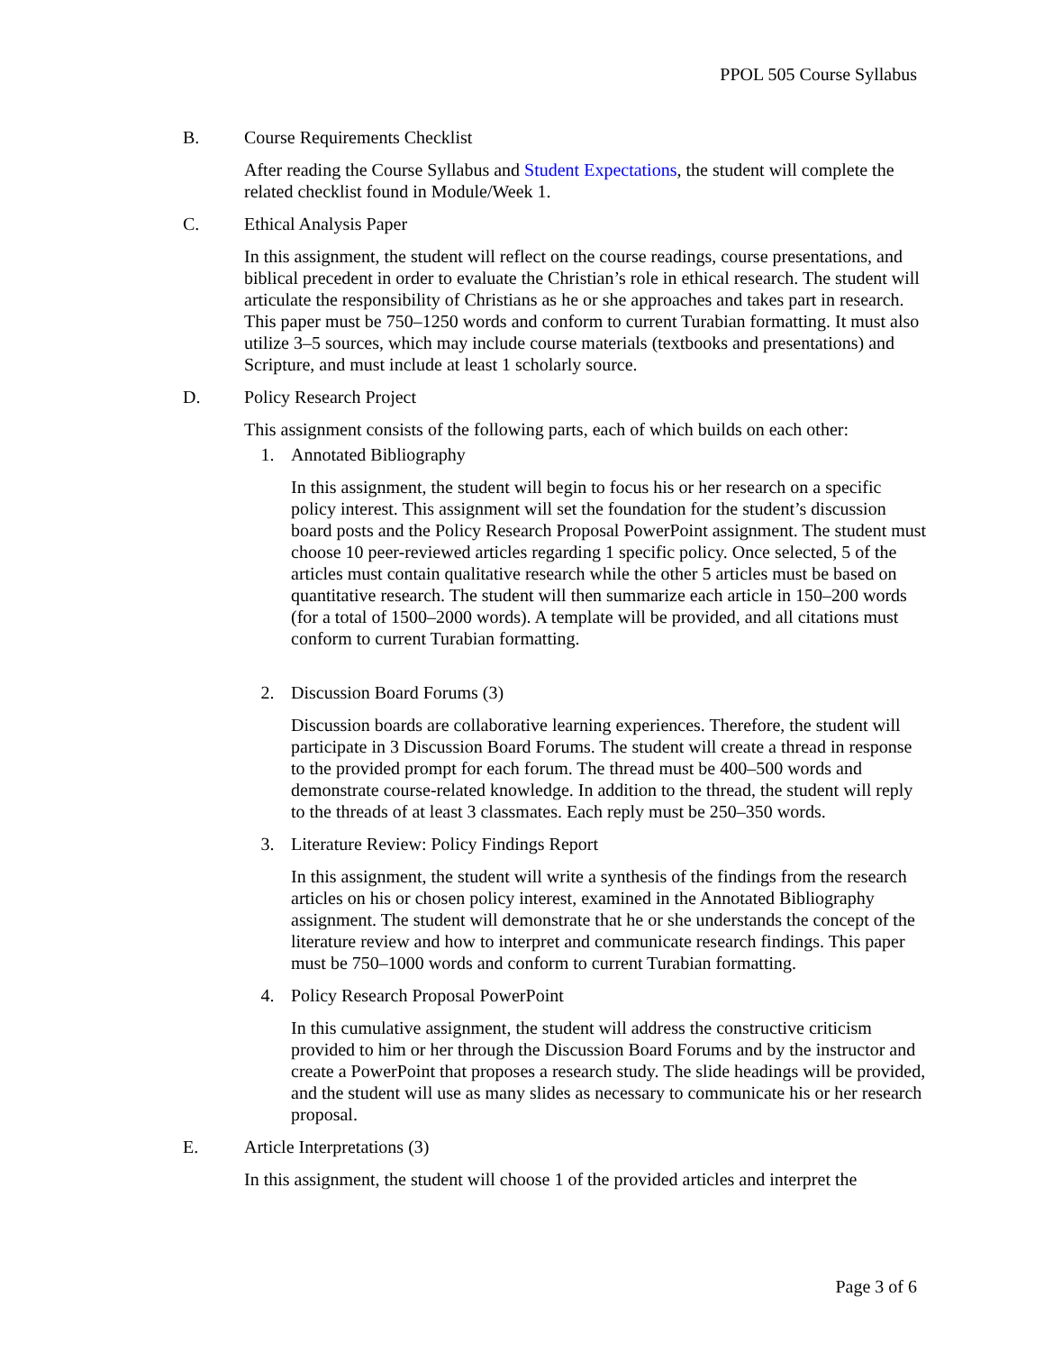PPOL 505 Course Syllabus
B. Course Requirements Checklist
After reading the Course Syllabus and Student Expectations, the student will complete the related checklist found in Module/Week 1.
C. Ethical Analysis Paper
In this assignment, the student will reflect on the course readings, course presentations, and biblical precedent in order to evaluate the Christian’s role in ethical research. The student will articulate the responsibility of Christians as he or she approaches and takes part in research. This paper must be 750–1250 words and conform to current Turabian formatting. It must also utilize 3–5 sources, which may include course materials (textbooks and presentations) and Scripture, and must include at least 1 scholarly source.
D. Policy Research Project
This assignment consists of the following parts, each of which builds on each other:
1. Annotated Bibliography
In this assignment, the student will begin to focus his or her research on a specific policy interest. This assignment will set the foundation for the student’s discussion board posts and the Policy Research Proposal PowerPoint assignment. The student must choose 10 peer-reviewed articles regarding 1 specific policy. Once selected, 5 of the articles must contain qualitative research while the other 5 articles must be based on quantitative research. The student will then summarize each article in 150–200 words (for a total of 1500–2000 words). A template will be provided, and all citations must conform to current Turabian formatting.
2. Discussion Board Forums (3)
Discussion boards are collaborative learning experiences. Therefore, the student will participate in 3 Discussion Board Forums. The student will create a thread in response to the provided prompt for each forum. The thread must be 400–500 words and demonstrate course-related knowledge. In addition to the thread, the student will reply to the threads of at least 3 classmates. Each reply must be 250–350 words.
3. Literature Review: Policy Findings Report
In this assignment, the student will write a synthesis of the findings from the research articles on his or chosen policy interest, examined in the Annotated Bibliography assignment. The student will demonstrate that he or she understands the concept of the literature review and how to interpret and communicate research findings. This paper must be 750–1000 words and conform to current Turabian formatting.
4. Policy Research Proposal PowerPoint
In this cumulative assignment, the student will address the constructive criticism provided to him or her through the Discussion Board Forums and by the instructor and create a PowerPoint that proposes a research study. The slide headings will be provided, and the student will use as many slides as necessary to communicate his or her research proposal.
E. Article Interpretations (3)
In this assignment, the student will choose 1 of the provided articles and interpret the
Page 3 of 6